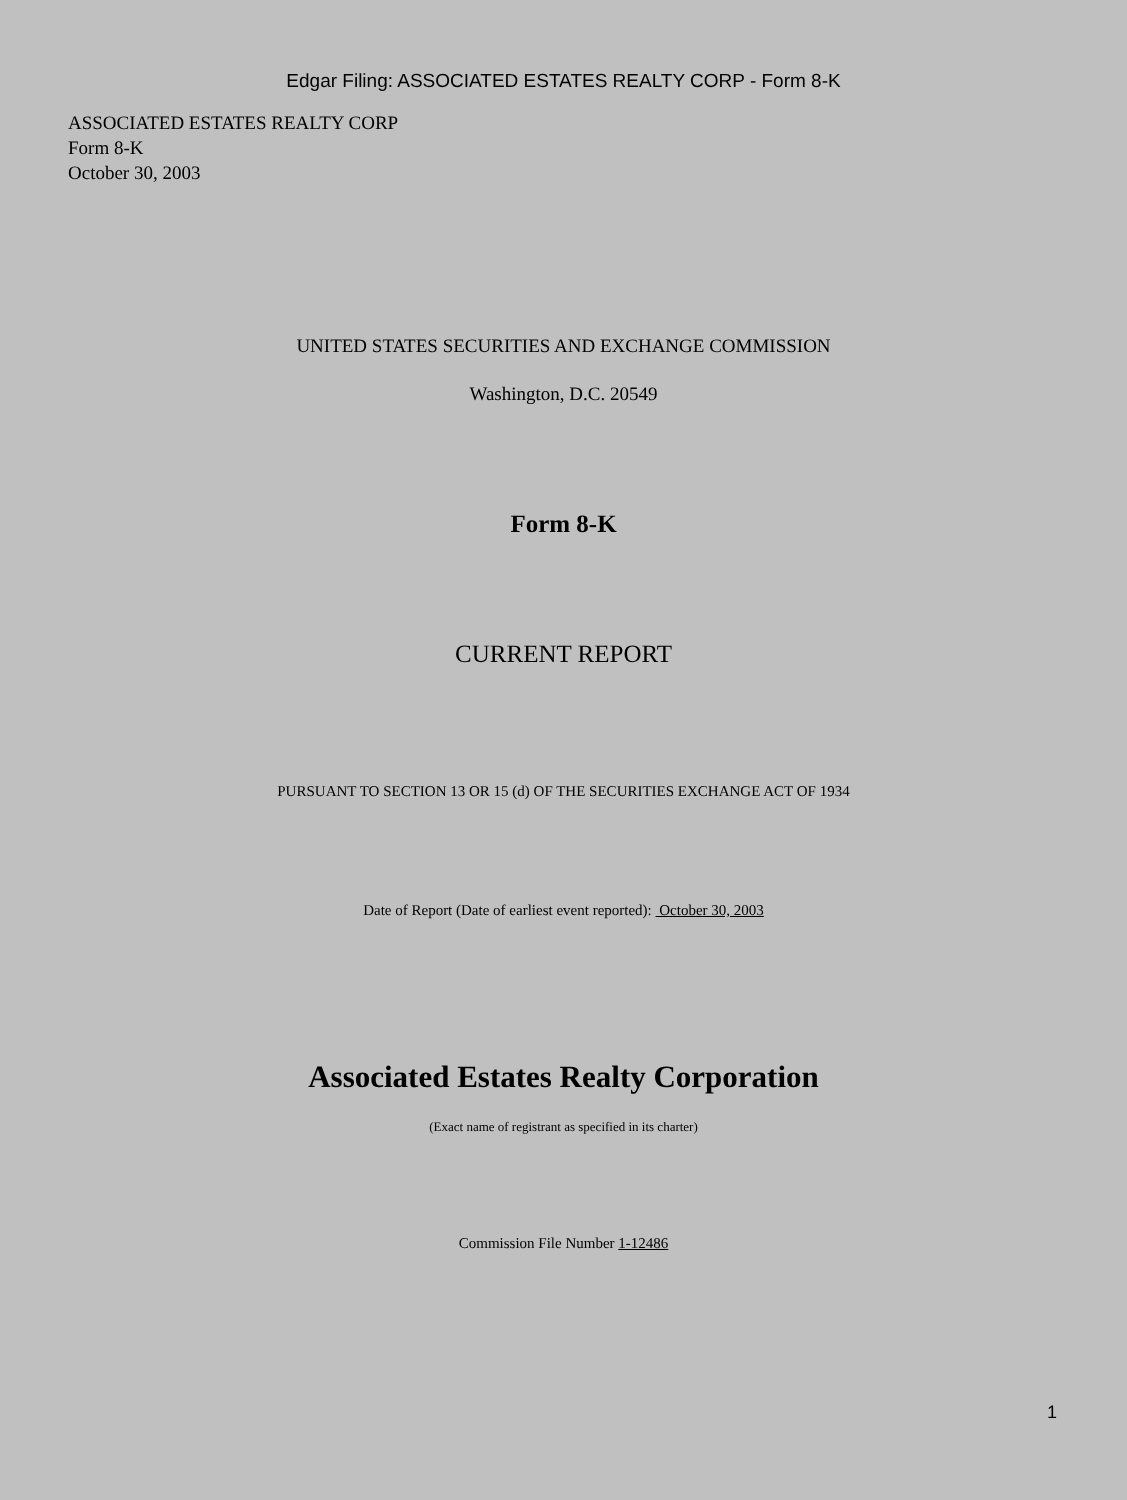Edgar Filing: ASSOCIATED ESTATES REALTY CORP - Form 8-K
ASSOCIATED ESTATES REALTY CORP
Form 8-K
October 30, 2003
UNITED STATES SECURITIES AND EXCHANGE COMMISSION
Washington, D.C. 20549
Form 8-K
CURRENT REPORT
PURSUANT TO SECTION 13 OR 15 (d) OF THE SECURITIES EXCHANGE ACT OF 1934
Date of Report (Date of earliest event reported): October 30, 2003
Associated Estates Realty Corporation
(Exact name of registrant as specified in its charter)
Commission File Number 1-12486
1